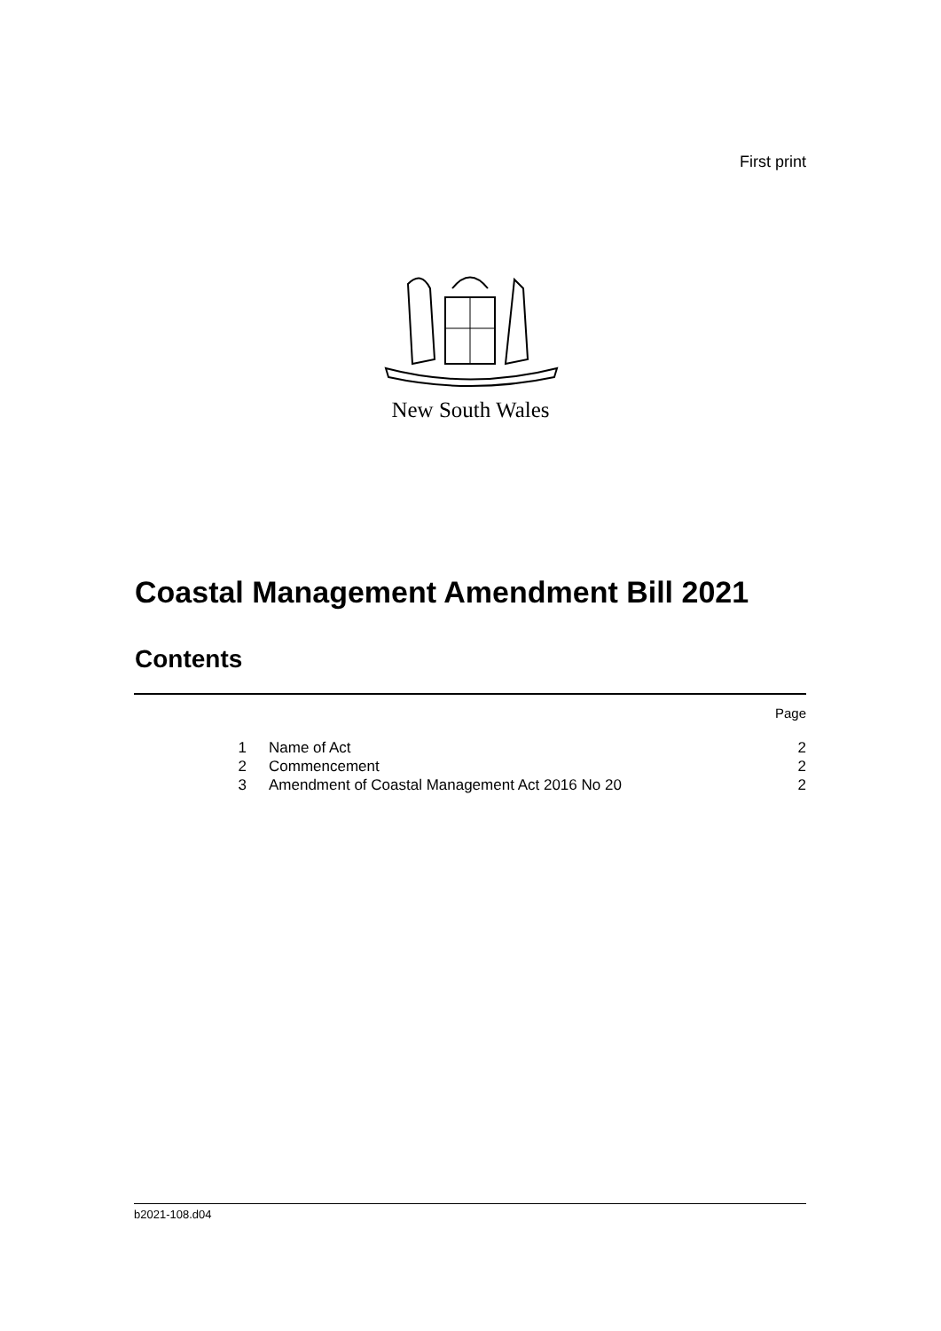First print
New South Wales
Coastal Management Amendment Bill 2021
Contents
| | | Page |
| 1 | Name of Act | 2 |
| 2 | Commencement | 2 |
| 3 | Amendment of Coastal Management Act 2016 No 20 | 2 |
b2021-108.d04